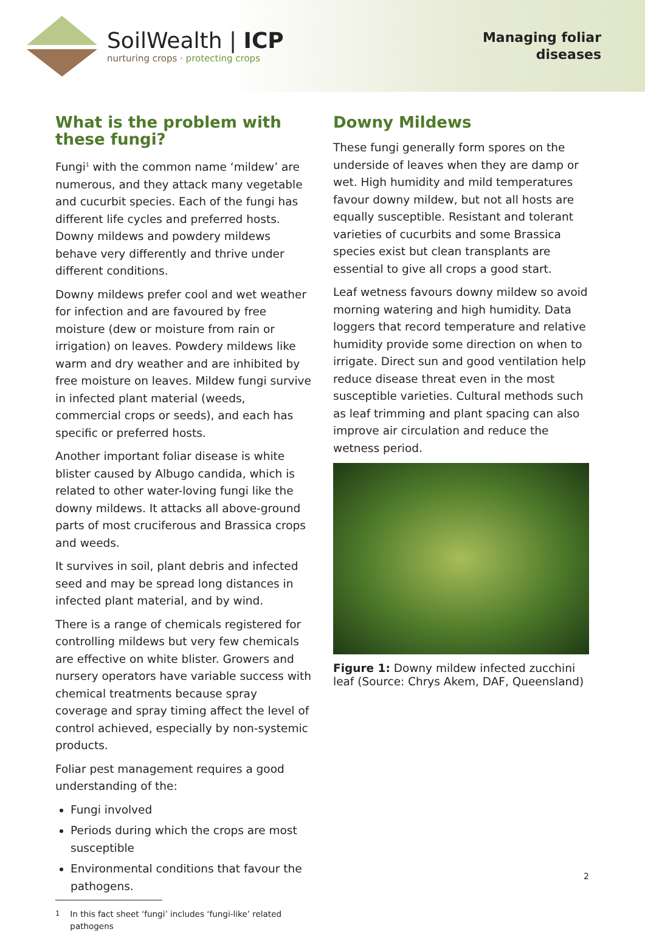SoilWealth | ICP
nurturing crops · protecting crops
Managing foliar
diseases
What is the problem with these fungi?
Fungi<sup>1</sup> with the common name ‘mildew’ are numerous, and they attack many vegetable and cucurbit species. Each of the fungi has different life cycles and preferred hosts. Downy mildews and powdery mildews behave very differently and thrive under different conditions.
Downy mildews prefer cool and wet weather for infection and are favoured by free moisture (dew or moisture from rain or irrigation) on leaves. Powdery mildews like warm and dry weather and are inhibited by free moisture on leaves. Mildew fungi survive in infected plant material (weeds, commercial crops or seeds), and each has specific or preferred hosts.
Another important foliar disease is white blister caused by Albugo candida, which is related to other water-loving fungi like the downy mildews. It attacks all above-ground parts of most cruciferous and Brassica crops and weeds.
It survives in soil, plant debris and infected seed and may be spread long distances in infected plant material, and by wind.
There is a range of chemicals registered for controlling mildews but very few chemicals are effective on white blister. Growers and nursery operators have variable success with chemical treatments because spray coverage and spray timing affect the level of control achieved, especially by non-systemic products.
Foliar pest management requires a good understanding of the:
Fungi involved
Periods during which the crops are most susceptible
Environmental conditions that favour the pathogens.
<sup>1</sup> In this fact sheet ‘fungi’ includes ‘fungi-like’ related
pathogens
Downy Mildews
These fungi generally form spores on the underside of leaves when they are damp or wet. High humidity and mild temperatures favour downy mildew, but not all hosts are equally susceptible. Resistant and tolerant varieties of cucurbits and some Brassica species exist but clean transplants are essential to give all crops a good start.
Leaf wetness favours downy mildew so avoid morning watering and high humidity. Data loggers that record temperature and relative humidity provide some direction on when to irrigate. Direct sun and good ventilation help reduce disease threat even in the most susceptible varieties. Cultural methods such as leaf trimming and plant spacing can also improve air circulation and reduce the wetness period.
Figure 1: Downy mildew infected zucchini leaf (Source: Chrys Akem, DAF, Queensland)
2